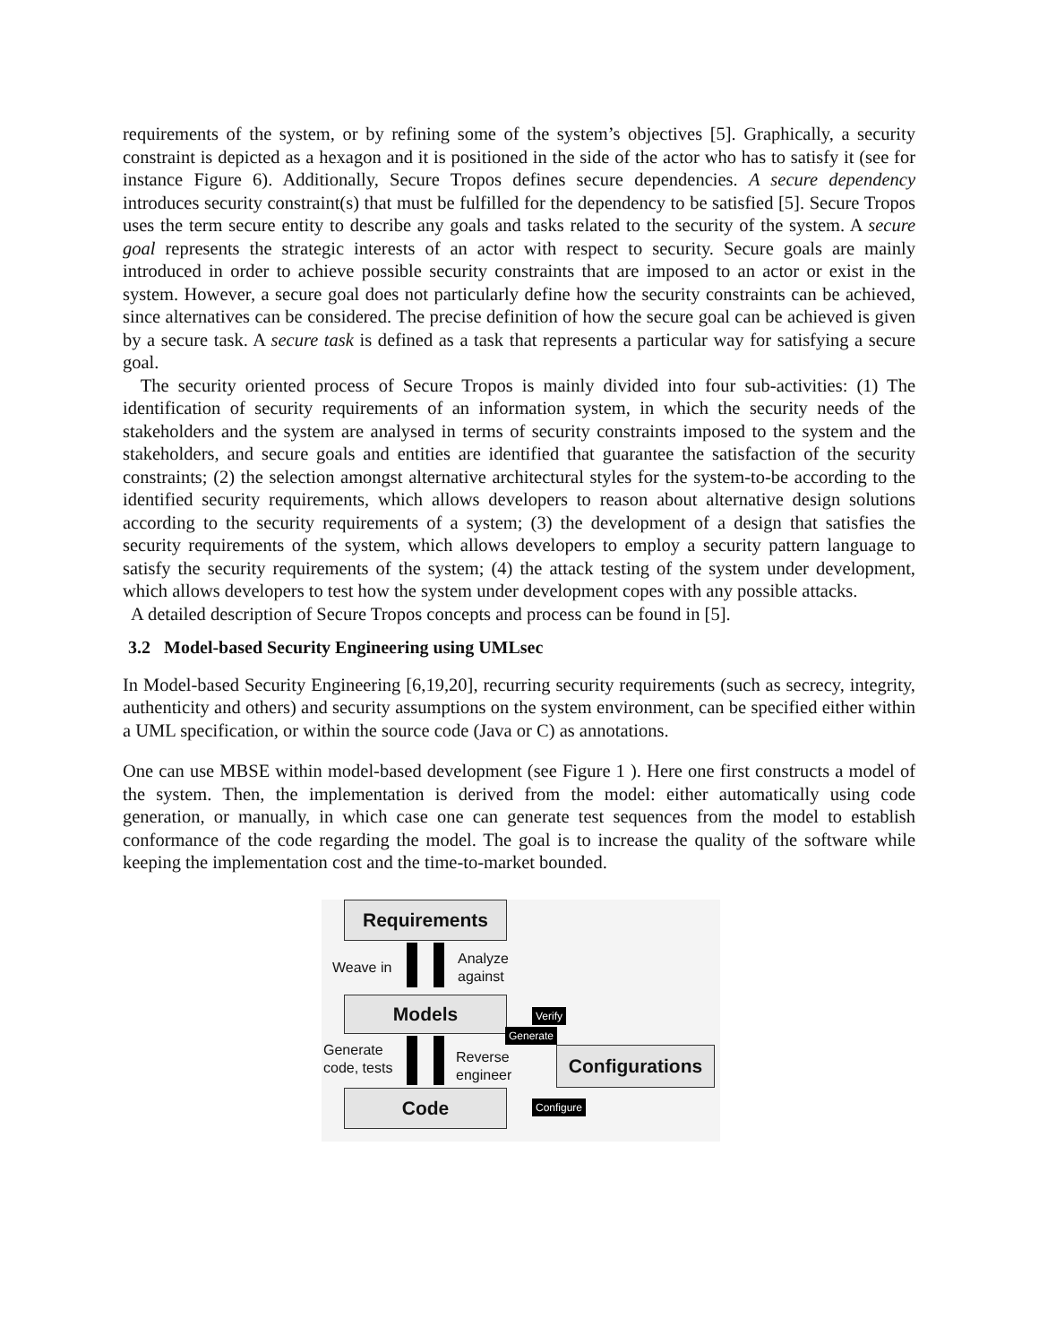requirements of the system, or by refining some of the system’s objectives [5]. Graphically, a security constraint is depicted as a hexagon and it is positioned in the side of the actor who has to satisfy it (see for instance Figure 6). Additionally, Secure Tropos defines secure dependencies. A secure dependency introduces security constraint(s) that must be fulfilled for the dependency to be satisfied [5]. Secure Tropos uses the term secure entity to describe any goals and tasks related to the security of the system. A secure goal represents the strategic interests of an actor with respect to security. Secure goals are mainly introduced in order to achieve possible security constraints that are imposed to an actor or exist in the system. However, a secure goal does not particularly define how the security constraints can be achieved, since alternatives can be considered. The precise definition of how the secure goal can be achieved is given by a secure task. A secure task is defined as a task that represents a particular way for satisfying a secure goal.
The security oriented process of Secure Tropos is mainly divided into four sub-activities: (1) The identification of security requirements of an information system, in which the security needs of the stakeholders and the system are analysed in terms of security constraints imposed to the system and the stakeholders, and secure goals and entities are identified that guarantee the satisfaction of the security constraints; (2) the selection amongst alternative architectural styles for the system-to-be according to the identified security requirements, which allows developers to reason about alternative design solutions according to the security requirements of a system; (3) the development of a design that satisfies the security requirements of the system, which allows developers to employ a security pattern language to satisfy the security requirements of the system; (4) the attack testing of the system under development, which allows developers to test how the system under development copes with any possible attacks.
A detailed description of Secure Tropos concepts and process can be found in [5].
3.2 Model-based Security Engineering using UMLsec
In Model-based Security Engineering [6,19,20], recurring security requirements (such as secrecy, integrity, authenticity and others) and security assumptions on the system environment, can be specified either within a UML specification, or within the source code (Java or C) as annotations.
One can use MBSE within model-based development (see Figure 1 ). Here one first constructs a model of the system. Then, the implementation is derived from the model: either automatically using code generation, or manually, in which case one can generate test sequences from the model to establish conformance of the code regarding the model. The goal is to increase the quality of the software while keeping the implementation cost and the time-to-market bounded.
Requirements
Weave in
Analyze
against
Models Verify
Generate
Generate
code, tests
Reverse
engineer
Configurations
Code Configure